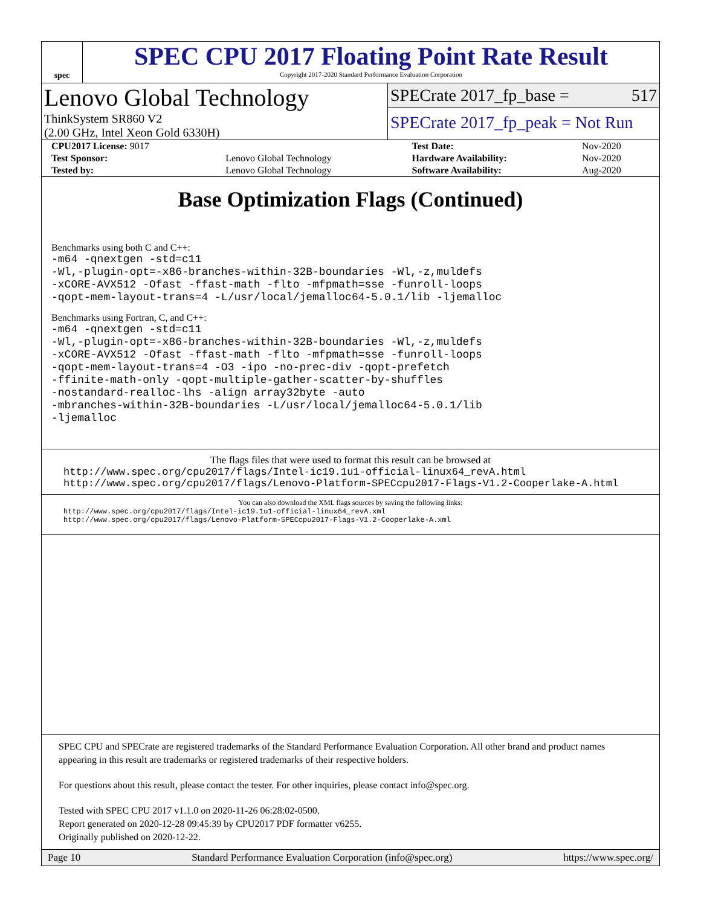spec
SPEC CPU 2017 Floating Point Rate Result
Copyright 2017-2020 Standard Performance Evaluation Corporation
Lenovo Global Technology
ThinkSystem SR860 V2
(2.00 GHz, Intel Xeon Gold 6330H)
SPECrate 2017_fp_base = 517
SPECrate 2017_fp_peak = Not Run
| CPU2017 License: 9017 | | Test Date: | Nov-2020 |
| Test Sponsor: | Lenovo Global Technology | Hardware Availability: | Nov-2020 |
| Tested by: | Lenovo Global Technology | Software Availability: | Aug-2020 |
Base Optimization Flags (Continued)
Benchmarks using both C and C++:
-m64 -qnextgen -std=c11
-Wl,-plugin-opt=-x86-branches-within-32B-boundaries -Wl,-z,muldefs
-xCORE-AVX512 -Ofast -ffast-math -flto -mfpmath=sse -funroll-loops
-qopt-mem-layout-trans=4 -L/usr/local/jemalloc64-5.0.1/lib -ljemalloc
Benchmarks using Fortran, C, and C++:
-m64 -qnextgen -std=c11
-Wl,-plugin-opt=-x86-branches-within-32B-boundaries -Wl,-z,muldefs
-xCORE-AVX512 -Ofast -ffast-math -flto -mfpmath=sse -funroll-loops
-qopt-mem-layout-trans=4 -O3 -ipo -no-prec-div -qopt-prefetch
-ffinite-math-only -qopt-multiple-gather-scatter-by-shuffles
-nostandard-realloc-lhs -align array32byte -auto
-mbranches-within-32B-boundaries -L/usr/local/jemalloc64-5.0.1/lib
-ljemalloc
The flags files that were used to format this result can be browsed at
http://www.spec.org/cpu2017/flags/Intel-ic19.1u1-official-linux64_revA.html
http://www.spec.org/cpu2017/flags/Lenovo-Platform-SPECcpu2017-Flags-V1.2-Cooperlake-A.html
You can also download the XML flags sources by saving the following links:
http://www.spec.org/cpu2017/flags/Intel-ic19.1u1-official-linux64_revA.xml
http://www.spec.org/cpu2017/flags/Lenovo-Platform-SPECcpu2017-Flags-V1.2-Cooperlake-A.xml
SPEC CPU and SPECrate are registered trademarks of the Standard Performance Evaluation Corporation. All other brand and product names appearing in this result are trademarks or registered trademarks of their respective holders.
For questions about this result, please contact the tester. For other inquiries, please contact info@spec.org.
Tested with SPEC CPU 2017 v1.1.0 on 2020-11-26 06:28:02-0500.
Report generated on 2020-12-28 09:45:39 by CPU2017 PDF formatter v6255.
Originally published on 2020-12-22.
Page 10 Standard Performance Evaluation Corporation (info@spec.org) https://www.spec.org/